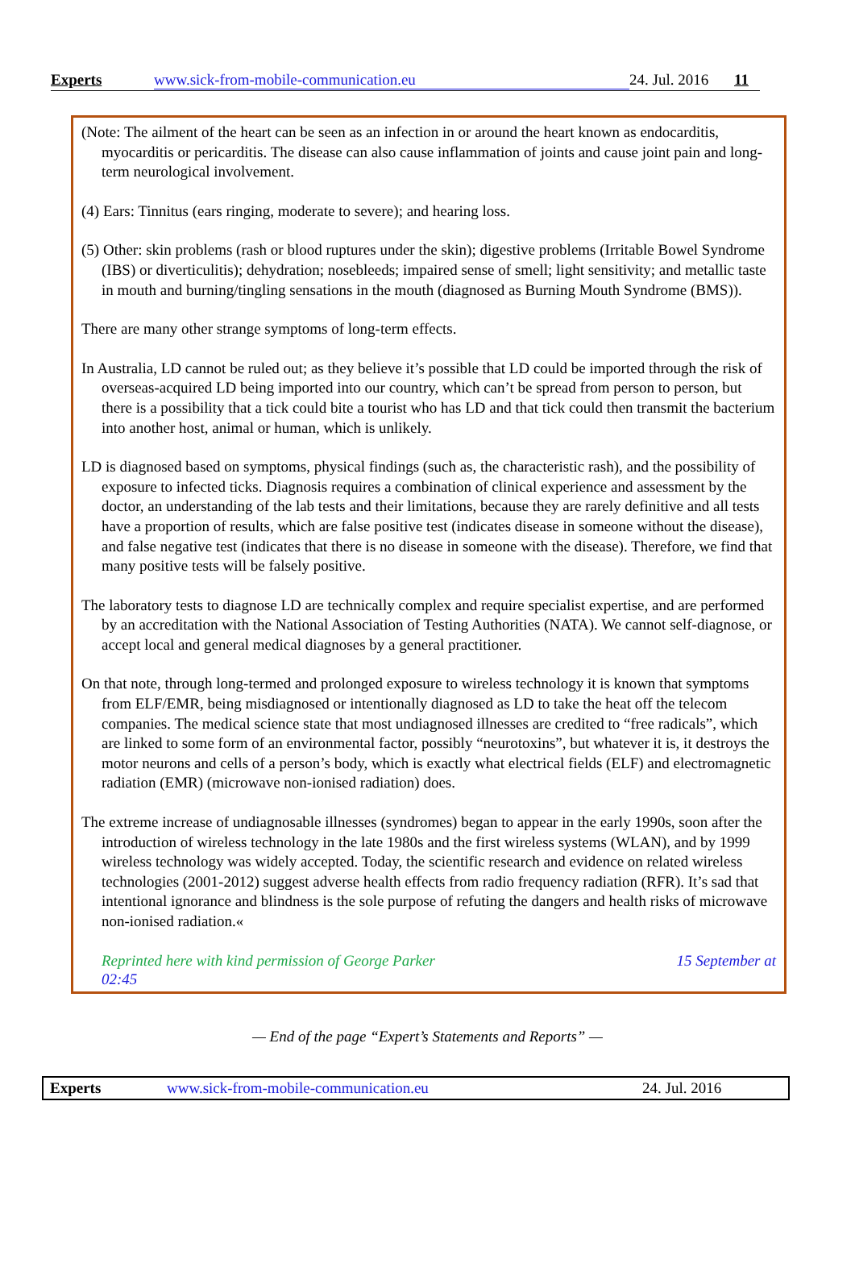Experts www.sick-from-mobile-communication.eu 24. Jul. 2016 11
(Note: The ailment of the heart can be seen as an infection in or around the heart known as endocarditis, myocarditis or pericarditis. The disease can also cause inflammation of joints and cause joint pain and long-term neurological involvement.
(4) Ears: Tinnitus (ears ringing, moderate to severe); and hearing loss.
(5) Other: skin problems (rash or blood ruptures under the skin); digestive problems (Irritable Bowel Syndrome (IBS) or diverticulitis); dehydration; nosebleeds; impaired sense of smell; light sensitivity; and metallic taste in mouth and burning/tingling sensations in the mouth (diagnosed as Burning Mouth Syndrome (BMS)).
There are many other strange symptoms of long-term effects.
In Australia, LD cannot be ruled out; as they believe it’s possible that LD could be imported through the risk of overseas-acquired LD being imported into our country, which can’t be spread from person to person, but there is a possibility that a tick could bite a tourist who has LD and that tick could then transmit the bacterium into another host, animal or human, which is unlikely.
LD is diagnosed based on symptoms, physical findings (such as, the characteristic rash), and the possibility of exposure to infected ticks. Diagnosis requires a combination of clinical experience and assessment by the doctor, an understanding of the lab tests and their limitations, because they are rarely definitive and all tests have a proportion of results, which are false positive test (indicates disease in someone without the disease), and false negative test (indicates that there is no disease in someone with the disease). Therefore, we find that many positive tests will be falsely positive.
The laboratory tests to diagnose LD are technically complex and require specialist expertise, and are performed by an accreditation with the National Association of Testing Authorities (NATA). We cannot self-diagnose, or accept local and general medical diagnoses by a general practitioner.
On that note, through long-termed and prolonged exposure to wireless technology it is known that symptoms from ELF/EMR, being misdiagnosed or intentionally diagnosed as LD to take the heat off the telecom companies. The medical science state that most undiagnosed illnesses are credited to “free radicals”, which are linked to some form of an environmental factor, possibly “neurotoxins”, but whatever it is, it destroys the motor neurons and cells of a person’s body, which is exactly what electrical fields (ELF) and electromagnetic radiation (EMR) (microwave non-ionised radiation) does.
The extreme increase of undiagnosable illnesses (syndromes) began to appear in the early 1990s, soon after the introduction of wireless technology in the late 1980s and the first wireless systems (WLAN), and by 1999 wireless technology was widely accepted. Today, the scientific research and evidence on related wireless technologies (2001-2012) suggest adverse health effects from radio frequency radiation (RFR). It’s sad that intentional ignorance and blindness is the sole purpose of refuting the dangers and health risks of microwave non-ionised radiation.«
Reprinted here with kind permission of George Parker 15 September at
02:45
— End of the page “Expert’s Statements and Reports” —
Experts www.sick-from-mobile-communication.eu 24. Jul. 2016